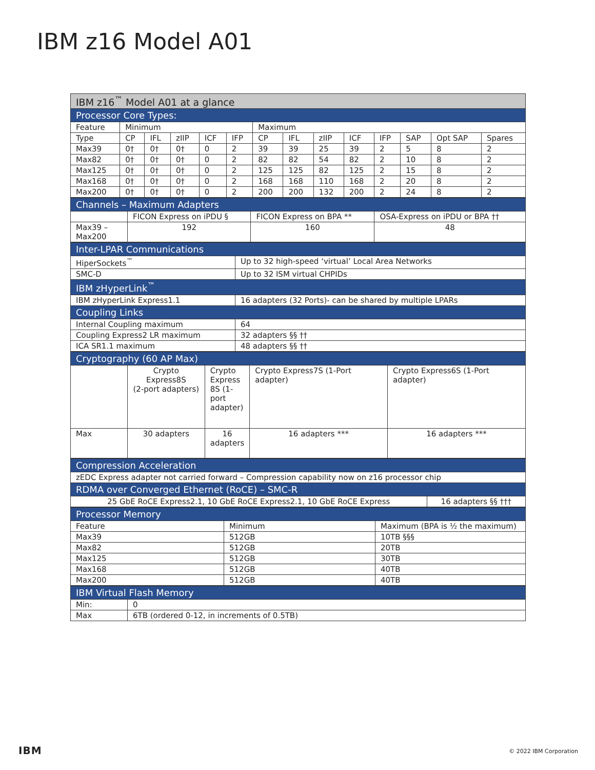IBM z16 Model A01
| IBM z16<sup>™</sup> Model A01 at a glance | | | | | | | | | | | | | |
| Processor Core Types: | | | | | | | | | | | | | |
| Feature | Minimum | | | | | Maximum | | | | | | | |
| Type | CP | IFL | zIIP | ICF | IFP | CP | IFL | zIIP | ICF | IFP | SAP | Opt SAP | Spares |
| Max39 | 0† | 0† | 0† | 0 | 2 | 39 | 39 | 25 | 39 | 2 | 5 | 8 | 2 |
| Max82 | 0† | 0† | 0† | 0 | 2 | 82 | 82 | 54 | 82 | 2 | 10 | 8 | 2 |
| Max125 | 0† | 0† | 0† | 0 | 2 | 125 | 125 | 82 | 125 | 2 | 15 | 8 | 2 |
| Max168 | 0† | 0† | 0† | 0 | 2 | 168 | 168 | 110 | 168 | 2 | 20 | 8 | 2 |
| Max200 | 0† | 0† | 0† | 0 | 2 | 200 | 200 | 132 | 200 | 2 | 24 | 8 | 2 |
| Channels – Maximum Adapters | | | |
| | FICON Express on iPDU § | FICON Express on BPA ** | OSA-Express on iPDU or BPA †† |
| Max39 – Max200 | 192 | 160 | 48 |
| Inter-LPAR Communications | |
| HiperSockets<sup>™</sup> | Up to 32 high-speed ‘virtual’ Local Area Networks |
| SMC-D | Up to 32 ISM virtual CHPIDs |
| IBM zHyperLink<sup>™</sup> | |
| IBM zHyperLink Express1.1 | 16 adapters (32 Ports)- can be shared by multiple LPARs |
| Coupling Links | |
| Internal Coupling maximum | 64 |
| Coupling Express2 LR maximum | 32 adapters §§ †† |
| ICA SR1.1 maximum | 48 adapters §§ †† |
| Cryptography (60 AP Max) | | | | |
| | Crypto Express8S (2-port adapters) | Crypto Express 8S (1-port adapter) | Crypto Express7S (1-Port adapter) | Crypto Express6S (1-Port adapter) |
| Max | 30 adapters | 16 adapters | 16 adapters *** | 16 adapters *** |
| Compression Acceleration | |
| zEDC Express adapter not carried forward – Compression capability now on z16 processor chip | |
| RDMA over Converged Ethernet (RoCE) – SMC-R | |
| 25 GbE RoCE Express2.1, 10 GbE RoCE Express2.1, 10 GbE RoCE Express | 16 adapters §§ ††† |
| Processor Memory | | |
| Feature | Minimum | Maximum (BPA is ½ the maximum) |
| Max39 | 512GB | 10TB §§§ |
| Max82 | 512GB | 20TB |
| Max125 | 512GB | 30TB |
| Max168 | 512GB | 40TB |
| Max200 | 512GB | 40TB |
| IBM Virtual Flash Memory | |
| Min: | 0 |
| Max | 6TB (ordered 0-12, in increments of 0.5TB) |
IBM © 2022 IBM Corporation